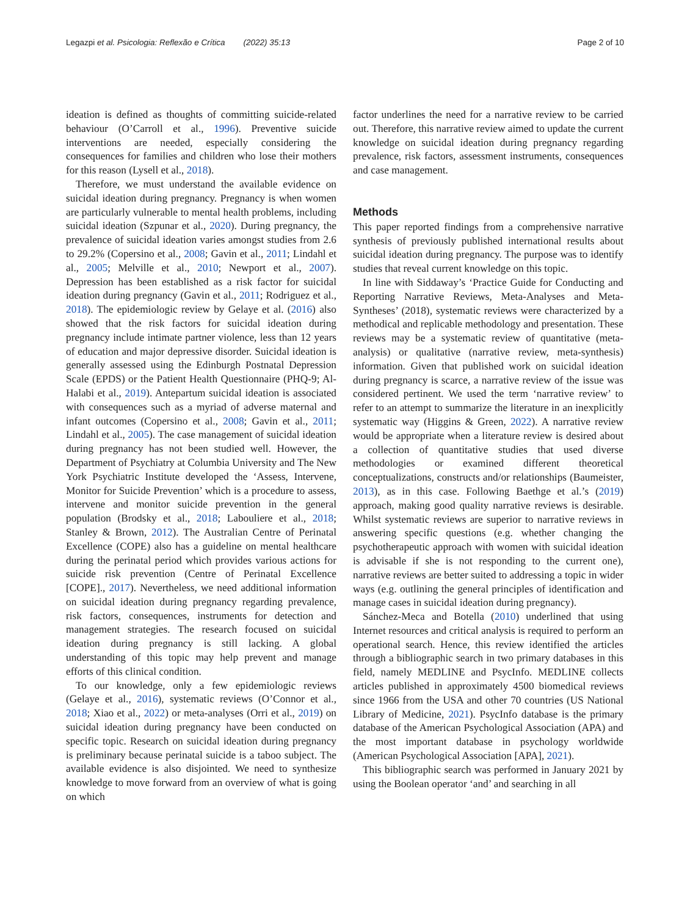Legazpi et al. Psicologia: Reflexão e Crítica (2022) 35:13 Page 2 of 10
ideation is defined as thoughts of committing suicide-related behaviour (O’Carroll et al., 1996). Preventive suicide interventions are needed, especially considering the consequences for families and children who lose their mothers for this reason (Lysell et al., 2018).
Therefore, we must understand the available evidence on suicidal ideation during pregnancy. Pregnancy is when women are particularly vulnerable to mental health problems, including suicidal ideation (Szpunar et al., 2020). During pregnancy, the prevalence of suicidal ideation varies amongst studies from 2.6 to 29.2% (Copersino et al., 2008; Gavin et al., 2011; Lindahl et al., 2005; Melville et al., 2010; Newport et al., 2007). Depression has been established as a risk factor for suicidal ideation during pregnancy (Gavin et al., 2011; Rodriguez et al., 2018). The epidemiologic review by Gelaye et al. (2016) also showed that the risk factors for suicidal ideation during pregnancy include intimate partner violence, less than 12 years of education and major depressive disorder. Suicidal ideation is generally assessed using the Edinburgh Postnatal Depression Scale (EPDS) or the Patient Health Questionnaire (PHQ-9; Al-Halabi et al., 2019). Antepartum suicidal ideation is associated with consequences such as a myriad of adverse maternal and infant outcomes (Copersino et al., 2008; Gavin et al., 2011; Lindahl et al., 2005). The case management of suicidal ideation during pregnancy has not been studied well. However, the Department of Psychiatry at Columbia University and The New York Psychiatric Institute developed the ‘Assess, Intervene, Monitor for Suicide Prevention’ which is a procedure to assess, intervene and monitor suicide prevention in the general population (Brodsky et al., 2018; Labouliere et al., 2018; Stanley & Brown, 2012). The Australian Centre of Perinatal Excellence (COPE) also has a guideline on mental healthcare during the perinatal period which provides various actions for suicide risk prevention (Centre of Perinatal Excellence [COPE]., 2017). Nevertheless, we need additional information on suicidal ideation during pregnancy regarding prevalence, risk factors, consequences, instruments for detection and management strategies. The research focused on suicidal ideation during pregnancy is still lacking. A global understanding of this topic may help prevent and manage efforts of this clinical condition.
To our knowledge, only a few epidemiologic reviews (Gelaye et al., 2016), systematic reviews (O’Connor et al., 2018; Xiao et al., 2022) or meta-analyses (Orri et al., 2019) on suicidal ideation during pregnancy have been conducted on specific topic. Research on suicidal ideation during pregnancy is preliminary because perinatal suicide is a taboo subject. The available evidence is also disjointed. We need to synthesize knowledge to move forward from an overview of what is going on which
factor underlines the need for a narrative review to be carried out. Therefore, this narrative review aimed to update the current knowledge on suicidal ideation during pregnancy regarding prevalence, risk factors, assessment instruments, consequences and case management.
Methods
This paper reported findings from a comprehensive narrative synthesis of previously published international results about suicidal ideation during pregnancy. The purpose was to identify studies that reveal current knowledge on this topic.
In line with Siddaway’s ‘Practice Guide for Conducting and Reporting Narrative Reviews, Meta-Analyses and Meta-Syntheses’ (2018), systematic reviews were characterized by a methodical and replicable methodology and presentation. These reviews may be a systematic review of quantitative (meta-analysis) or qualitative (narrative review, meta-synthesis) information. Given that published work on suicidal ideation during pregnancy is scarce, a narrative review of the issue was considered pertinent. We used the term ‘narrative review’ to refer to an attempt to summarize the literature in an inexplicitly systematic way (Higgins & Green, 2022). A narrative review would be appropriate when a literature review is desired about a collection of quantitative studies that used diverse methodologies or examined different theoretical conceptualizations, constructs and/or relationships (Baumeister, 2013), as in this case. Following Baethge et al.’s (2019) approach, making good quality narrative reviews is desirable. Whilst systematic reviews are superior to narrative reviews in answering specific questions (e.g. whether changing the psychotherapeutic approach with women with suicidal ideation is advisable if she is not responding to the current one), narrative reviews are better suited to addressing a topic in wider ways (e.g. outlining the general principles of identification and manage cases in suicidal ideation during pregnancy).
Sánchez-Meca and Botella (2010) underlined that using Internet resources and critical analysis is required to perform an operational search. Hence, this review identified the articles through a bibliographic search in two primary databases in this field, namely MEDLINE and PsycInfo. MEDLINE collects articles published in approximately 4500 biomedical reviews since 1966 from the USA and other 70 countries (US National Library of Medicine, 2021). PsycInfo database is the primary database of the American Psychological Association (APA) and the most important database in psychology worldwide (American Psychological Association [APA], 2021).
This bibliographic search was performed in January 2021 by using the Boolean operator ‘and’ and searching in all